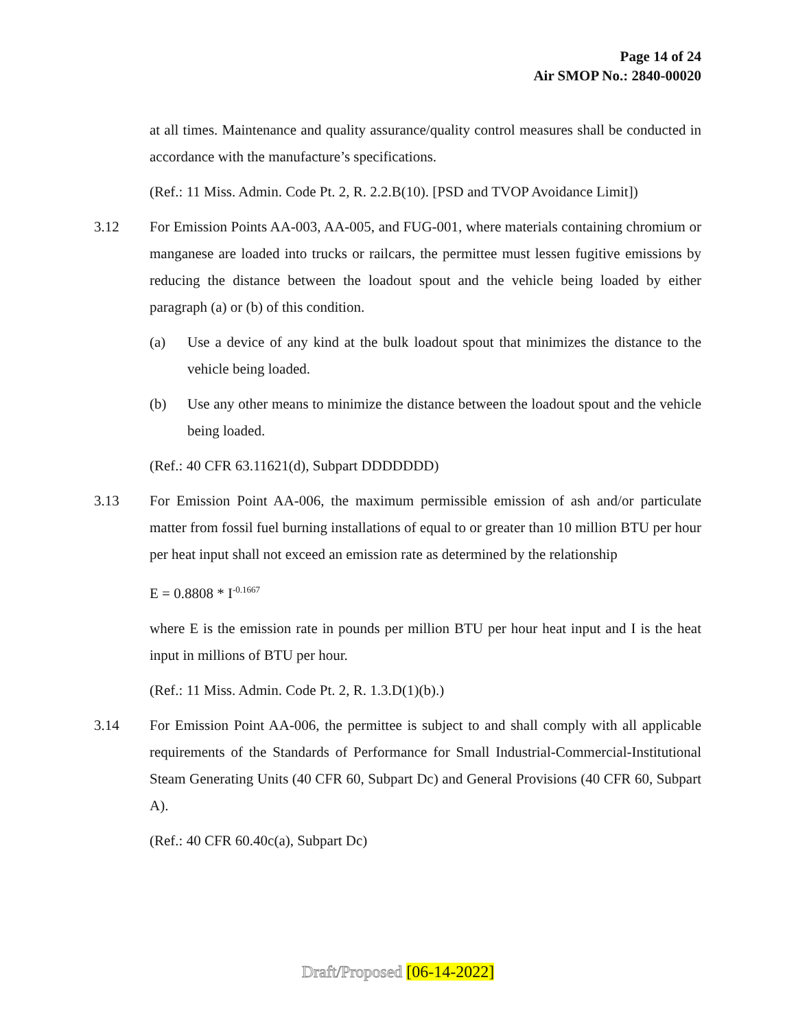Page 14 of 24
Air SMOP No.: 2840-00020
at all times. Maintenance and quality assurance/quality control measures shall be conducted in accordance with the manufacture’s specifications.
(Ref.: 11 Miss. Admin. Code Pt. 2, R. 2.2.B(10). [PSD and TVOP Avoidance Limit])
3.12 For Emission Points AA-003, AA-005, and FUG-001, where materials containing chromium or manganese are loaded into trucks or railcars, the permittee must lessen fugitive emissions by reducing the distance between the loadout spout and the vehicle being loaded by either paragraph (a) or (b) of this condition.
(a) Use a device of any kind at the bulk loadout spout that minimizes the distance to the vehicle being loaded.
(b) Use any other means to minimize the distance between the loadout spout and the vehicle being loaded.
(Ref.: 40 CFR 63.11621(d), Subpart DDDDDDD)
3.13 For Emission Point AA-006, the maximum permissible emission of ash and/or particulate matter from fossil fuel burning installations of equal to or greater than 10 million BTU per hour per heat input shall not exceed an emission rate as determined by the relationship
E = 0.8808 * I<sup>-0.1667</sup>
where E is the emission rate in pounds per million BTU per hour heat input and I is the heat input in millions of BTU per hour.
(Ref.: 11 Miss. Admin. Code Pt. 2, R. 1.3.D(1)(b).)
3.14 For Emission Point AA-006, the permittee is subject to and shall comply with all applicable requirements of the Standards of Performance for Small Industrial-Commercial-Institutional Steam Generating Units (40 CFR 60, Subpart Dc) and General Provisions (40 CFR 60, Subpart A).
(Ref.: 40 CFR 60.40c(a), Subpart Dc)
Draft/Proposed [06-14-2022]